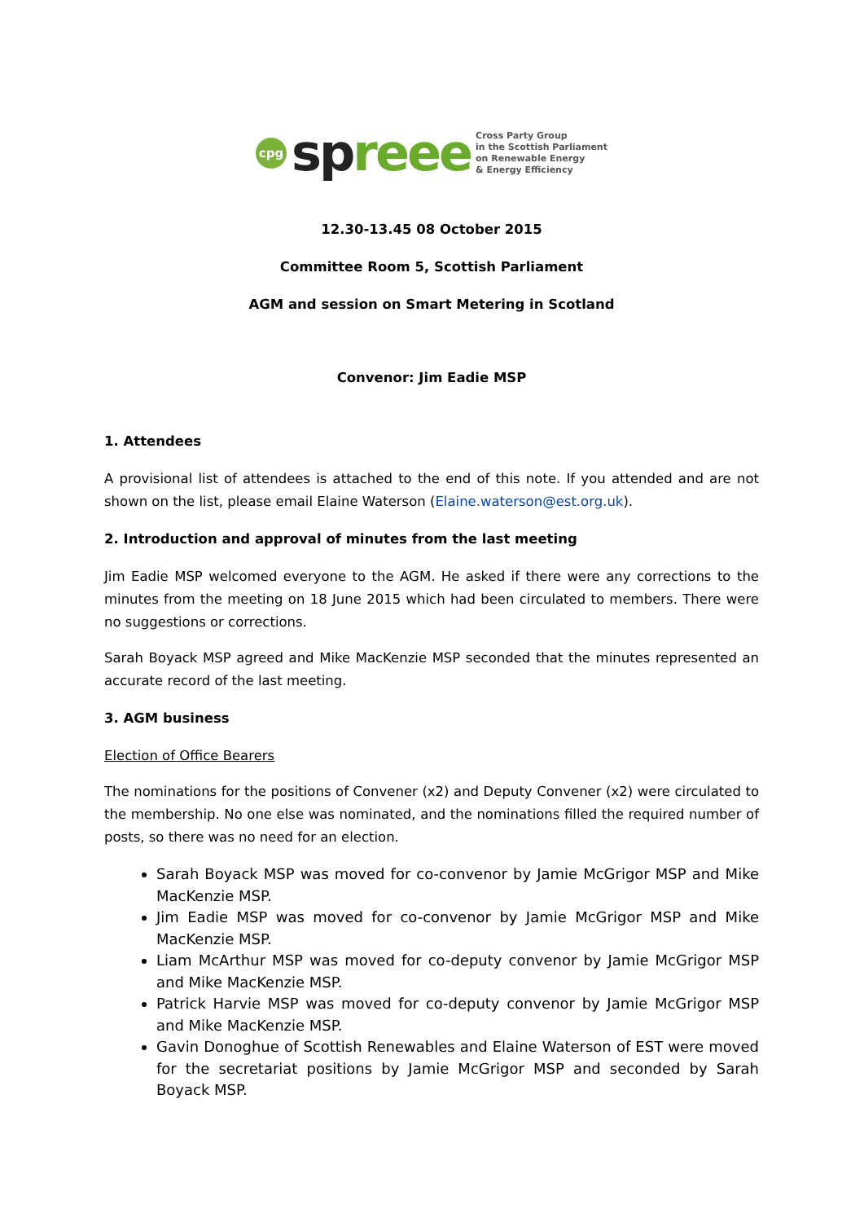cpg
sp reee
Cross Party Group
in the Scottish Parliament
on Renewable Energy
& Energy Efficiency
12.30-13.45 08 October 2015
Committee Room 5, Scottish Parliament
AGM and session on Smart Metering in Scotland
Convenor: Jim Eadie MSP
1. Attendees
A provisional list of attendees is attached to the end of this note. If you attended and are not shown on the list, please email Elaine Waterson (Elaine.waterson@est.org.uk).
2. Introduction and approval of minutes from the last meeting
Jim Eadie MSP welcomed everyone to the AGM. He asked if there were any corrections to the minutes from the meeting on 18 June 2015 which had been circulated to members. There were no suggestions or corrections.
Sarah Boyack MSP agreed and Mike MacKenzie MSP seconded that the minutes represented an accurate record of the last meeting.
3. AGM business
Election of Office Bearers
The nominations for the positions of Convener (x2) and Deputy Convener (x2) were circulated to the membership. No one else was nominated, and the nominations filled the required number of posts, so there was no need for an election.
Sarah Boyack MSP was moved for co-convenor by Jamie McGrigor MSP and Mike MacKenzie MSP.
Jim Eadie MSP was moved for co-convenor by Jamie McGrigor MSP and Mike MacKenzie MSP.
Liam McArthur MSP was moved for co-deputy convenor by Jamie McGrigor MSP and Mike MacKenzie MSP.
Patrick Harvie MSP was moved for co-deputy convenor by Jamie McGrigor MSP and Mike MacKenzie MSP.
Gavin Donoghue of Scottish Renewables and Elaine Waterson of EST were moved for the secretariat positions by Jamie McGrigor MSP and seconded by Sarah Boyack MSP.